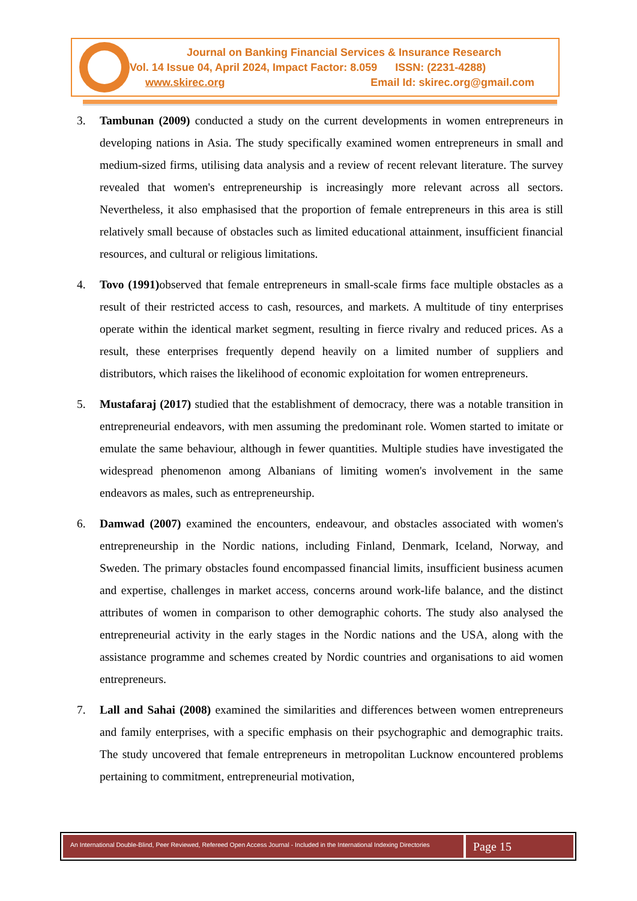Journal on Banking Financial Services & Insurance Research
Vol. 14 Issue 04, April 2024, Impact Factor: 8.059 ISSN: (2231-4288)
www.skirec.org Email Id: skirec.org@gmail.com
3. Tambunan (2009) conducted a study on the current developments in women entrepreneurs in developing nations in Asia. The study specifically examined women entrepreneurs in small and medium-sized firms, utilising data analysis and a review of recent relevant literature. The survey revealed that women's entrepreneurship is increasingly more relevant across all sectors. Nevertheless, it also emphasised that the proportion of female entrepreneurs in this area is still relatively small because of obstacles such as limited educational attainment, insufficient financial resources, and cultural or religious limitations.
4. Tovo (1991) observed that female entrepreneurs in small-scale firms face multiple obstacles as a result of their restricted access to cash, resources, and markets. A multitude of tiny enterprises operate within the identical market segment, resulting in fierce rivalry and reduced prices. As a result, these enterprises frequently depend heavily on a limited number of suppliers and distributors, which raises the likelihood of economic exploitation for women entrepreneurs.
5. Mustafaraj (2017) studied that the establishment of democracy, there was a notable transition in entrepreneurial endeavors, with men assuming the predominant role. Women started to imitate or emulate the same behaviour, although in fewer quantities. Multiple studies have investigated the widespread phenomenon among Albanians of limiting women's involvement in the same endeavors as males, such as entrepreneurship.
6. Damwad (2007) examined the encounters, endeavour, and obstacles associated with women's entrepreneurship in the Nordic nations, including Finland, Denmark, Iceland, Norway, and Sweden. The primary obstacles found encompassed financial limits, insufficient business acumen and expertise, challenges in market access, concerns around work-life balance, and the distinct attributes of women in comparison to other demographic cohorts. The study also analysed the entrepreneurial activity in the early stages in the Nordic nations and the USA, along with the assistance programme and schemes created by Nordic countries and organisations to aid women entrepreneurs.
7. Lall and Sahai (2008) examined the similarities and differences between women entrepreneurs and family enterprises, with a specific emphasis on their psychographic and demographic traits. The study uncovered that female entrepreneurs in metropolitan Lucknow encountered problems pertaining to commitment, entrepreneurial motivation,
An International Double-Blind, Peer Reviewed, Refereed Open Access Journal - Included in the International Indexing Directories
Page 15